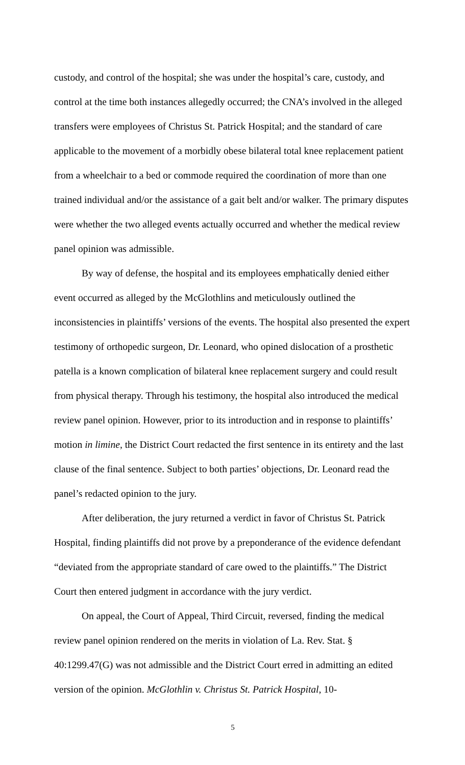custody, and control of the hospital; she was under the hospital’s care, custody, and control at the time both instances allegedly occurred; the CNA’s involved in the alleged transfers were employees of Christus St. Patrick Hospital; and the standard of care applicable to the movement of a morbidly obese bilateral total knee replacement patient from a wheelchair to a bed or commode required the coordination of more than one trained individual and/or the assistance of a gait belt and/or walker. The primary disputes were whether the two alleged events actually occurred and whether the medical review panel opinion was admissible.
By way of defense, the hospital and its employees emphatically denied either event occurred as alleged by the McGlothlins and meticulously outlined the inconsistencies in plaintiffs’ versions of the events. The hospital also presented the expert testimony of orthopedic surgeon, Dr. Leonard, who opined dislocation of a prosthetic patella is a known complication of bilateral knee replacement surgery and could result from physical therapy. Through his testimony, the hospital also introduced the medical review panel opinion. However, prior to its introduction and in response to plaintiffs’ motion in limine, the District Court redacted the first sentence in its entirety and the last clause of the final sentence. Subject to both parties’ objections, Dr. Leonard read the panel’s redacted opinion to the jury.
After deliberation, the jury returned a verdict in favor of Christus St. Patrick Hospital, finding plaintiffs did not prove by a preponderance of the evidence defendant “deviated from the appropriate standard of care owed to the plaintiffs.” The District Court then entered judgment in accordance with the jury verdict.
On appeal, the Court of Appeal, Third Circuit, reversed, finding the medical review panel opinion rendered on the merits in violation of La. Rev. Stat. § 40:1299.47(G) was not admissible and the District Court erred in admitting an edited version of the opinion. McGlothlin v. Christus St. Patrick Hospital, 10-
5